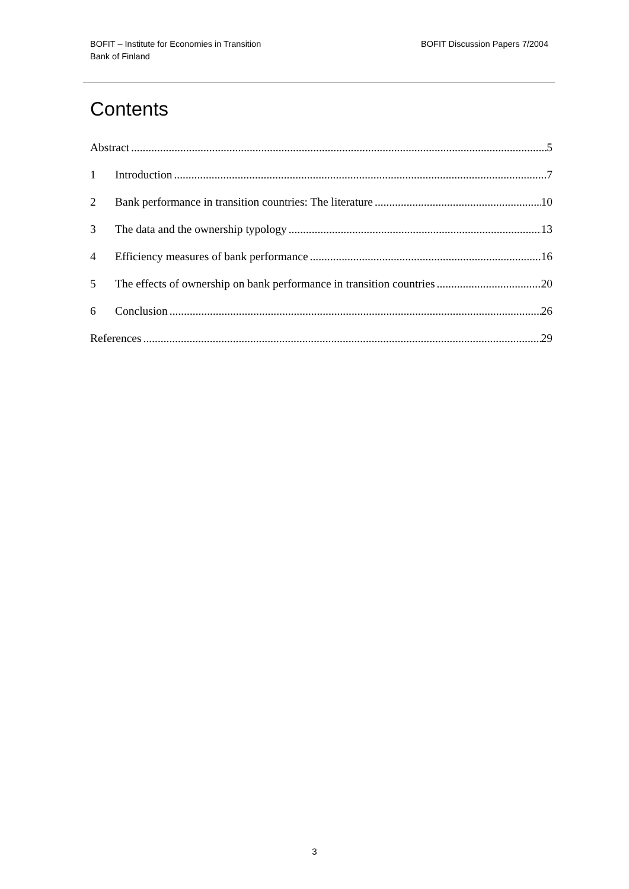BOFIT – Institute for Economies in Transition
Bank of Finland
BOFIT Discussion Papers 7/2004
Contents
Abstract 5
1 Introduction 7
2 Bank performance in transition countries: The literature 10
3 The data and the ownership typology 13
4 Efficiency measures of bank performance 16
5 The effects of ownership on bank performance in transition countries 20
6 Conclusion 26
References 29
3